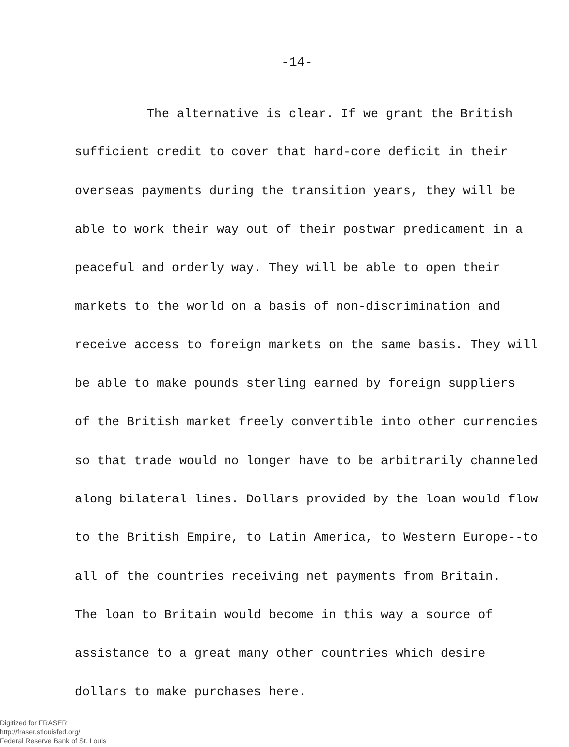-14-
The alternative is clear. If we grant the British
sufficient credit to cover that hard-core deficit in their
overseas payments during the transition years, they will be
able to work their way out of their postwar predicament in a
peaceful and orderly way. They will be able to open their
markets to the world on a basis of non-discrimination and
receive access to foreign markets on the same basis. They will
be able to make pounds sterling earned by foreign suppliers
of the British market freely convertible into other currencies
so that trade would no longer have to be arbitrarily channeled
along bilateral lines. Dollars provided by the loan would flow
to the British Empire, to Latin America, to Western Europe--to
all of the countries receiving net payments from Britain.
The loan to Britain would become in this way a source of
assistance to a great many other countries which desire
dollars to make purchases here.
Digitized for FRASER
http://fraser.stlouisfed.org/
Federal Reserve Bank of St. Louis